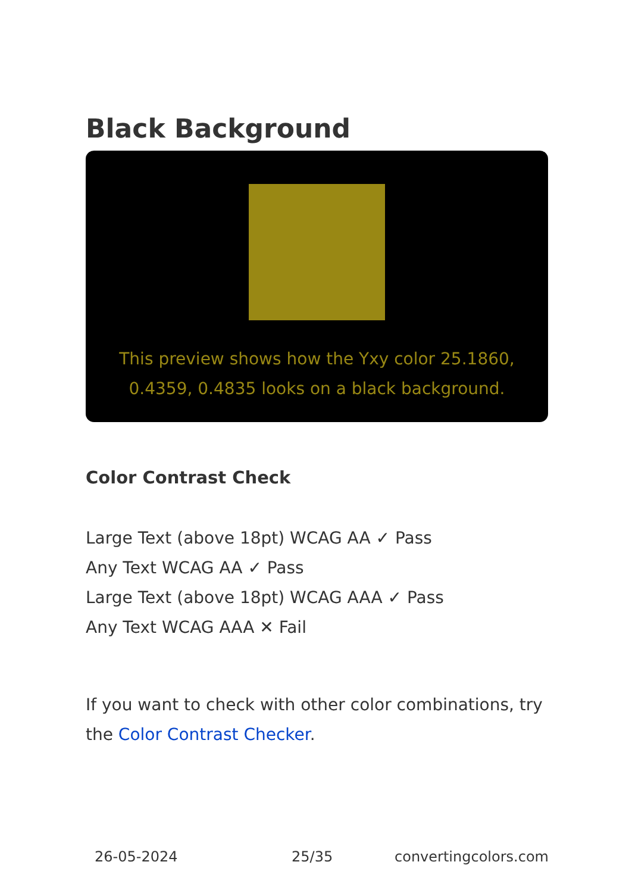Black Background
This preview shows how the Yxy color 25.1860, 0.4359, 0.4835 looks on a black background.
Color Contrast Check
Large Text (above 18pt) WCAG AA ✓ Pass
Any Text WCAG AA ✓ Pass
Large Text (above 18pt) WCAG AAA ✓ Pass
Any Text WCAG AAA ✕ Fail
If you want to check with other color combinations, try the Color Contrast Checker.
26-05-2024 25/35 convertingcolors.com